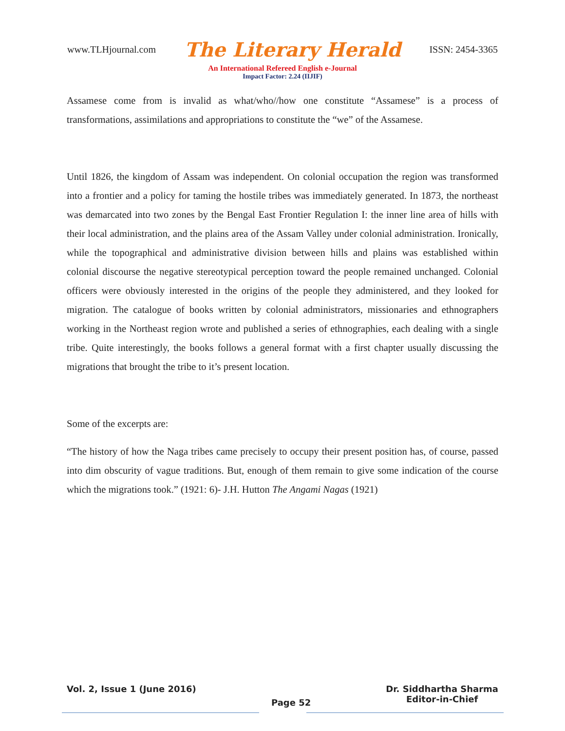www.TLHjournal.com The Literary Herald ISSN: 2454-3365
An International Refereed English e-Journal
Impact Factor: 2.24 (IIJIF)
Assamese come from is invalid as what/who//how one constitute “Assamese” is a process of transformations, assimilations and appropriations to constitute the “we” of the Assamese.
Until 1826, the kingdom of Assam was independent. On colonial occupation the region was transformed into a frontier and a policy for taming the hostile tribes was immediately generated. In 1873, the northeast was demarcated into two zones by the Bengal East Frontier Regulation I: the inner line area of hills with their local administration, and the plains area of the Assam Valley under colonial administration. Ironically, while the topographical and administrative division between hills and plains was established within colonial discourse the negative stereotypical perception toward the people remained unchanged. Colonial officers were obviously interested in the origins of the people they administered, and they looked for migration. The catalogue of books written by colonial administrators, missionaries and ethnographers working in the Northeast region wrote and published a series of ethnographies, each dealing with a single tribe. Quite interestingly, the books follows a general format with a first chapter usually discussing the migrations that brought the tribe to it’s present location.
Some of the excerpts are:
“The history of how the Naga tribes came precisely to occupy their present position has, of course, passed into dim obscurity of vague traditions. But, enough of them remain to give some indication of the course which the migrations took.” (1921: 6)- J.H. Hutton The Angami Nagas (1921)
Vol. 2, Issue 1 (June 2016) Page 52 Dr. Siddhartha Sharma
Editor-in-Chief